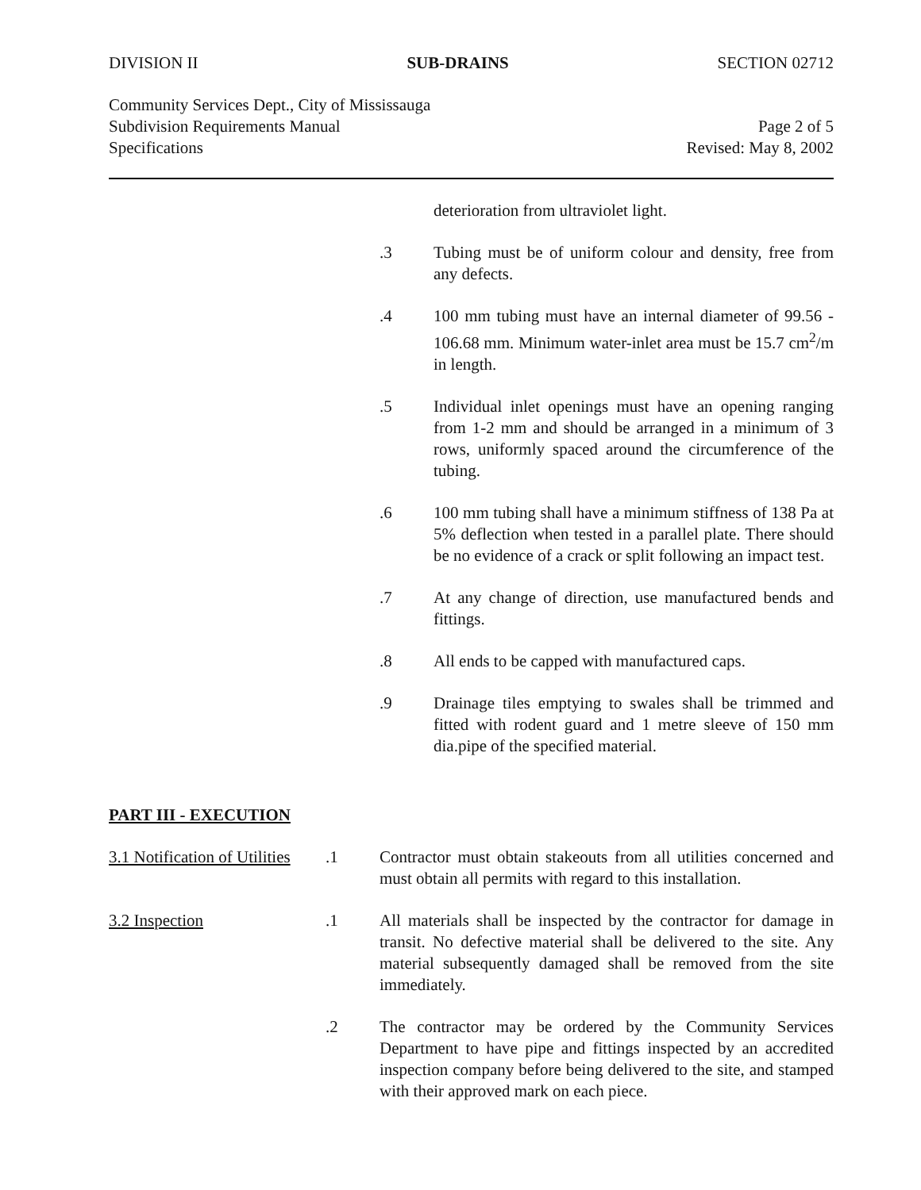DIVISION II SUB-DRAINS SECTION 02712
Community Services Dept., City of Mississauga
Subdivision Requirements Manual
Specifications
Page 2 of 5
Revised: May 8, 2002
deterioration from ultraviolet light.
.3 Tubing must be of uniform colour and density, free from any defects.
.4 100 mm tubing must have an internal diameter of 99.56 - 106.68 mm. Minimum water-inlet area must be 15.7 cm<sup>2</sup>/m in length.
.5 Individual inlet openings must have an opening ranging from 1-2 mm and should be arranged in a minimum of 3 rows, uniformly spaced around the circumference of the tubing.
.6 100 mm tubing shall have a minimum stiffness of 138 Pa at 5% deflection when tested in a parallel plate. There should be no evidence of a crack or split following an impact test.
.7 At any change of direction, use manufactured bends and fittings.
.8 All ends to be capped with manufactured caps.
.9 Drainage tiles emptying to swales shall be trimmed and fitted with rodent guard and 1 metre sleeve of 150 mm dia.pipe of the specified material.
PART III - EXECUTION
3.1 Notification of Utilities.1 Contractor must obtain stakeouts from all utilities concerned and must obtain all permits with regard to this installation.
3.2 Inspection.1 All materials shall be inspected by the contractor for damage in transit. No defective material shall be delivered to the site. Any material subsequently damaged shall be removed from the site immediately.
.2 The contractor may be ordered by the Community Services Department to have pipe and fittings inspected by an accredited inspection company before being delivered to the site, and stamped with their approved mark on each piece.